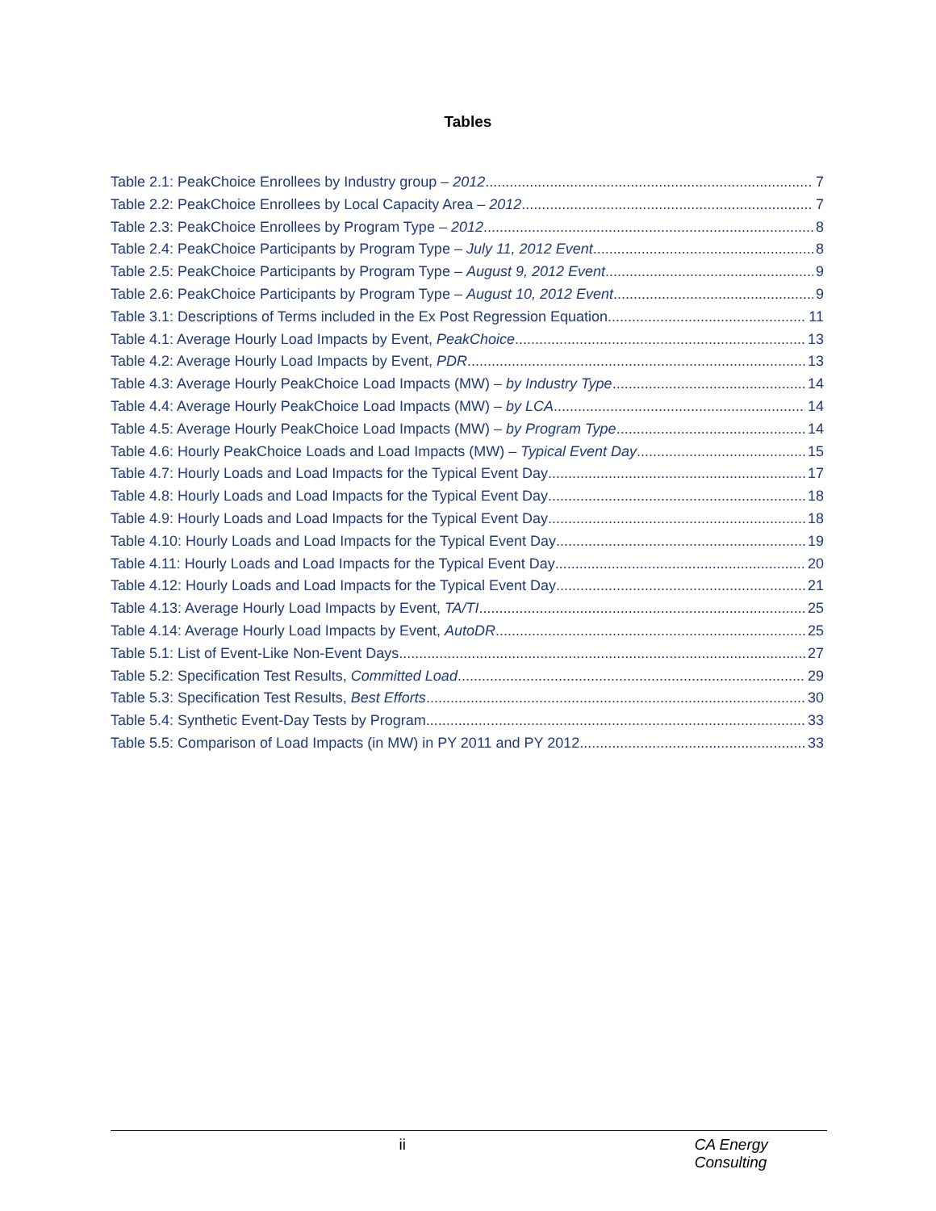Tables
Table 2.1: PeakChoice Enrollees by Industry group – 2012 7
Table 2.2: PeakChoice Enrollees by Local Capacity Area – 2012 7
Table 2.3: PeakChoice Enrollees by Program Type – 2012 8
Table 2.4: PeakChoice Participants by Program Type – July 11, 2012 Event 8
Table 2.5: PeakChoice Participants by Program Type – August 9, 2012 Event 9
Table 2.6: PeakChoice Participants by Program Type – August 10, 2012 Event 9
Table 3.1: Descriptions of Terms included in the Ex Post Regression Equation 11
Table 4.1: Average Hourly Load Impacts by Event, PeakChoice 13
Table 4.2: Average Hourly Load Impacts by Event, PDR 13
Table 4.3: Average Hourly PeakChoice Load Impacts (MW) – by Industry Type 14
Table 4.4: Average Hourly PeakChoice Load Impacts (MW) – by LCA 14
Table 4.5: Average Hourly PeakChoice Load Impacts (MW) – by Program Type 14
Table 4.6: Hourly PeakChoice Loads and Load Impacts (MW) – Typical Event Day 15
Table 4.7: Hourly Loads and Load Impacts for the Typical Event Day 17
Table 4.8: Hourly Loads and Load Impacts for the Typical Event Day 18
Table 4.9: Hourly Loads and Load Impacts for the Typical Event Day 18
Table 4.10: Hourly Loads and Load Impacts for the Typical Event Day 19
Table 4.11: Hourly Loads and Load Impacts for the Typical Event Day 20
Table 4.12: Hourly Loads and Load Impacts for the Typical Event Day 21
Table 4.13: Average Hourly Load Impacts by Event, TA/TI 25
Table 4.14: Average Hourly Load Impacts by Event, AutoDR 25
Table 5.1: List of Event-Like Non-Event Days 27
Table 5.2: Specification Test Results, Committed Load 29
Table 5.3: Specification Test Results, Best Efforts 30
Table 5.4: Synthetic Event-Day Tests by Program 33
Table 5.5: Comparison of Load Impacts (in MW) in PY 2011 and PY 2012 33
ii CA Energy Consulting